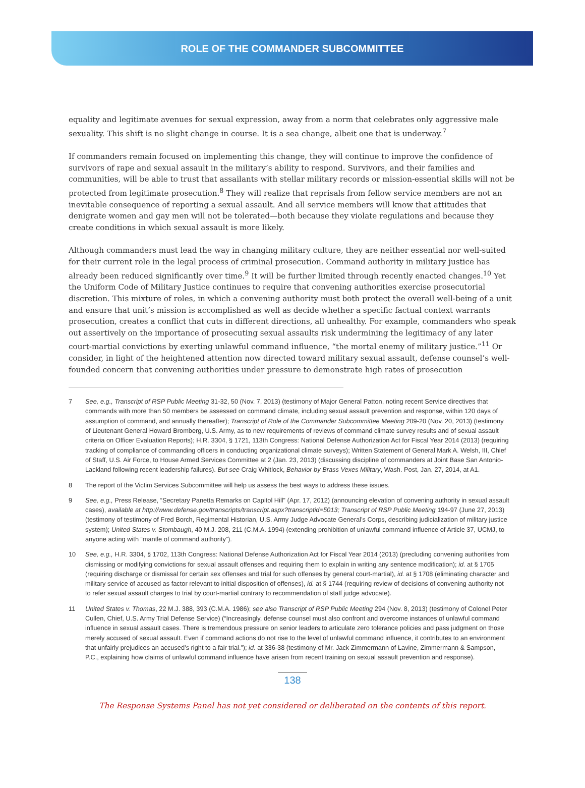ROLE OF THE COMMANDER SUBCOMMITTEE
equality and legitimate avenues for sexual expression, away from a norm that celebrates only aggressive male sexuality. This shift is no slight change in course. It is a sea change, albeit one that is underway.<sup>7</sup>
If commanders remain focused on implementing this change, they will continue to improve the confidence of survivors of rape and sexual assault in the military’s ability to respond. Survivors, and their families and communities, will be able to trust that assailants with stellar military records or mission-essential skills will not be protected from legitimate prosecution.<sup>8</sup> They will realize that reprisals from fellow service members are not an inevitable consequence of reporting a sexual assault. And all service members will know that attitudes that denigrate women and gay men will not be tolerated—both because they violate regulations and because they create conditions in which sexual assault is more likely.
Although commanders must lead the way in changing military culture, they are neither essential nor well-suited for their current role in the legal process of criminal prosecution. Command authority in military justice has already been reduced significantly over time.<sup>9</sup> It will be further limited through recently enacted changes.<sup>10</sup> Yet the Uniform Code of Military Justice continues to require that convening authorities exercise prosecutorial discretion. This mixture of roles, in which a convening authority must both protect the overall well-being of a unit and ensure that unit’s mission is accomplished as well as decide whether a specific factual context warrants prosecution, creates a conflict that cuts in different directions, all unhealthy. For example, commanders who speak out assertively on the importance of prosecuting sexual assaults risk undermining the legitimacy of any later court-martial convictions by exerting unlawful command influence, “the mortal enemy of military justice.”<sup>11</sup> Or consider, in light of the heightened attention now directed toward military sexual assault, defense counsel’s well-founded concern that convening authorities under pressure to demonstrate high rates of prosecution
7 See, e.g., Transcript of RSP Public Meeting 31-32, 50 (Nov. 7, 2013) (testimony of Major General Patton, noting recent Service directives that commands with more than 50 members be assessed on command climate, including sexual assault prevention and response, within 120 days of assumption of command, and annually thereafter); Transcript of Role of the Commander Subcommittee Meeting 209-20 (Nov. 20, 2013) (testimony of Lieutenant General Howard Bromberg, U.S. Army, as to new requirements of reviews of command climate survey results and of sexual assault criteria on Officer Evaluation Reports); H.R. 3304, § 1721, 113th Congress: National Defense Authorization Act for Fiscal Year 2014 (2013) (requiring tracking of compliance of commanding officers in conducting organizational climate surveys); Written Statement of General Mark A. Welsh, III, Chief of Staff, U.S. Air Force, to House Armed Services Committee at 2 (Jan. 23, 2013) (discussing discipline of commanders at Joint Base San Antonio-Lackland following recent leadership failures). But see Craig Whitlock, Behavior by Brass Vexes Military, Wash. Post, Jan. 27, 2014, at A1.
8 The report of the Victim Services Subcommittee will help us assess the best ways to address these issues.
9 See, e.g., Press Release, “Secretary Panetta Remarks on Capitol Hill” (Apr. 17, 2012) (announcing elevation of convening authority in sexual assault cases), available at http://www.defense.gov/transcripts/transcript.aspx?transcriptid=5013; Transcript of RSP Public Meeting 194-97 (June 27, 2013) (testimony of testimony of Fred Borch, Regimental Historian, U.S. Army Judge Advocate General’s Corps, describing judicialization of military justice system); United States v. Stombaugh, 40 M.J. 208, 211 (C.M.A. 1994) (extending prohibition of unlawful command influence of Article 37, UCMJ, to anyone acting with “mantle of command authority”).
10 See, e.g., H.R. 3304, § 1702, 113th Congress: National Defense Authorization Act for Fiscal Year 2014 (2013) (precluding convening authorities from dismissing or modifying convictions for sexual assault offenses and requiring them to explain in writing any sentence modification); id. at § 1705 (requiring discharge or dismissal for certain sex offenses and trial for such offenses by general court-martial), id. at § 1708 (eliminating character and military service of accused as factor relevant to initial disposition of offenses), id. at § 1744 (requiring review of decisions of convening authority not to refer sexual assault charges to trial by court-martial contrary to recommendation of staff judge advocate).
11 United States v. Thomas, 22 M.J. 388, 393 (C.M.A. 1986); see also Transcript of RSP Public Meeting 294 (Nov. 8, 2013) (testimony of Colonel Peter Cullen, Chief, U.S. Army Trial Defense Service) (“Increasingly, defense counsel must also confront and overcome instances of unlawful command influence in sexual assault cases. There is tremendous pressure on senior leaders to articulate zero tolerance policies and pass judgment on those merely accused of sexual assault. Even if command actions do not rise to the level of unlawful command influence, it contributes to an environment that unfairly prejudices an accused’s right to a fair trial.”); id. at 336-38 (testimony of Mr. Jack Zimmermann of Lavine, Zimmermann & Sampson, P.C., explaining how claims of unlawful command influence have arisen from recent training on sexual assault prevention and response).
138
The Response Systems Panel has not yet considered or deliberated on the contents of this report.